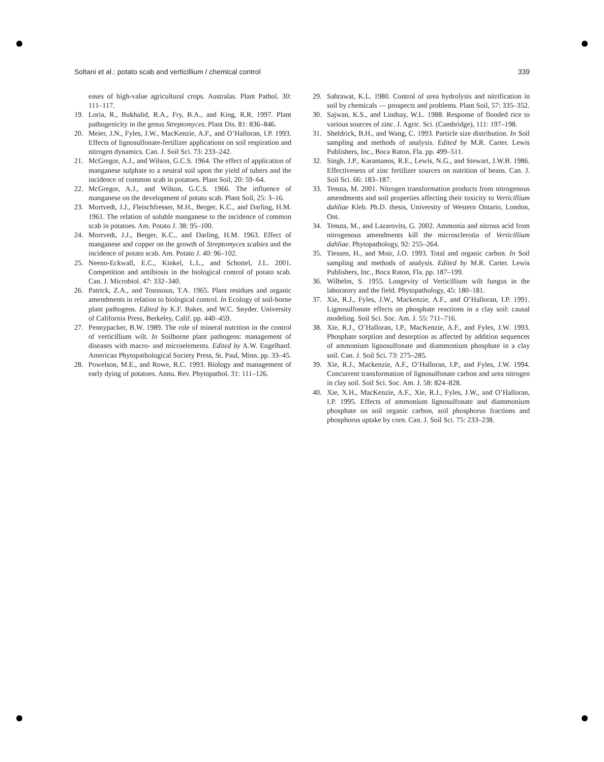Soltani et al.: potato scab and verticillium / chemical control 339
eases of high-value agricultural crops. Australas. Plant Pathol. 30: 111–117.
19. Loria, R., Bukhalid, R.A., Fry, B.A., and King, R.R. 1997. Plant pathogenicity in the genus Streptomyces. Plant Dis. 81: 836–846.
20. Meier, J.N., Fyles, J.W., MacKenzie, A.F., and O’Halloran, I.P. 1993. Effects of lignosulfonate-fertilizer applications on soil respiration and nitrogen dynamics. Can. J. Soil Sci. 73: 233–242.
21. McGregor, A.J., and Wilson, G.C.S. 1964. The effect of application of manganese sulphate to a neutral soil upon the yield of tubers and the incidence of common scab in potatoes. Plant Soil, 20: 59–64.
22. McGregor, A.J., and Wilson, G.C.S. 1966. The influence of manganese on the development of potato scab. Plant Soil, 25: 3–16.
23. Mortvedt, J.J., Fleischfresser, M.H., Berger, K.C., and Darling, H.M. 1961. The relation of soluble manganese to the incidence of common scab in potatoes. Am. Potato J. 38: 95–100.
24. Mortvedt, J.J., Berger, K.C., and Darling, H.M. 1963. Effect of manganese and copper on the growth of Streptomyces scabies and the incidence of potato scab. Am. Potato J. 40: 96–102.
25. Neeno-Eckwall, E.C., Kinkel, L.L., and Schottel, J.L. 2001. Competition and antibiosis in the biological control of potato scab. Can. J. Microbiol. 47: 332–340.
26. Patrick, Z.A., and Toussoun, T.A. 1965. Plant residues and organic amendments in relation to biological control. In Ecology of soil-borne plant pathogens. Edited by K.F. Baker, and W.C. Snyder. University of California Press, Berkeley, Calif. pp. 440–459.
27. Pennypacker, B.W. 1989. The role of mineral nutrition in the control of verticillium wilt. In Soilborne plant pathogens: management of diseases with macro- and microelements. Edited by A.W. Engelhard. American Phytopathological Society Press, St. Paul, Minn. pp. 33–45.
28. Powelson, M.E., and Rowe, R.C. 1993. Biology and management of early dying of potatoes. Annu. Rev. Phytopathol. 31: 111–126.
29. Sahrawat, K.L. 1980. Control of urea hydrolysis and nitrification in soil by chemicals — prospects and problems. Plant Soil, 57: 335–352.
30. Sajwan, K.S., and Lindsay, W.L. 1988. Response of flooded rice to various sources of zinc. J. Agric. Sci. (Cambridge), 111: 197–198.
31. Sheldrick, B.H., and Wang, C. 1993. Particle size distribution. In Soil sampling and methods of analysis. Edited by M.R. Carter. Lewis Publishers, Inc., Boca Raton, Fla. pp. 499–511.
32. Singh, J.P., Karamanos, R.E., Lewis, N.G., and Stewart, J.W.B. 1986. Effectiveness of zinc fertilizer sources on nutrition of beans. Can. J. Soil Sci. 66: 183–187.
33. Tenuta, M. 2001. Nitrogen transformation products from nitrogenous amendments and soil properties affecting their toxicity to Verticillium dahliae Kleb. Ph.D. thesis, University of Western Ontario, London, Ont.
34. Tenuta, M., and Lazarovits, G. 2002. Ammonia and nitrous acid from nitrogenous amendments kill the microsclerotia of Verticillium dahliae. Phytopathology, 92: 255–264.
35. Tiessen, H., and Moir, J.O. 1993. Total and organic carbon. In Soil sampling and methods of analysis. Edited by M.R. Carter. Lewis Publishers, Inc., Boca Raton, Fla. pp. 187–199.
36. Wilhelm, S. 1955. Longevity of Verticillium wilt fungus in the laboratory and the field. Phytopathology, 45: 180–181.
37. Xie, R.J., Fyles, J.W., Mackenzie, A.F., and O’Halloran, I.P. 1991. Lignosulfonate effects on phosphate reactions in a clay soil: causal modeling. Soil Sci. Soc. Am. J. 55: 711–716.
38. Xie, R.J., O’Halloran, I.P., MacKenzie, A.F., and Fyles, J.W. 1993. Phosphate sorption and desorption as affected by addition sequences of ammonium lignosulfonate and diammonium phosphate in a clay soil. Can. J. Soil Sci. 73: 275–285.
39. Xie, R.J., Mackenzie, A.F., O’Halloran, I.P., and Fyles, J.W. 1994. Concurrent transformation of lignosulfonate carbon and urea nitrogen in clay soil. Soil Sci. Soc. Am. J. 58: 824–828.
40. Xie, X.H., MacKenzie, A.F., Xie, R.J., Fyles, J.W., and O’Halloran, I.P. 1995. Effects of ammonium lignosulfonate and diammonium phosphate on soil organic carbon, soil phosphorus fractions and phosphorus uptake by corn. Can. J. Soil Sci. 75: 233–238.